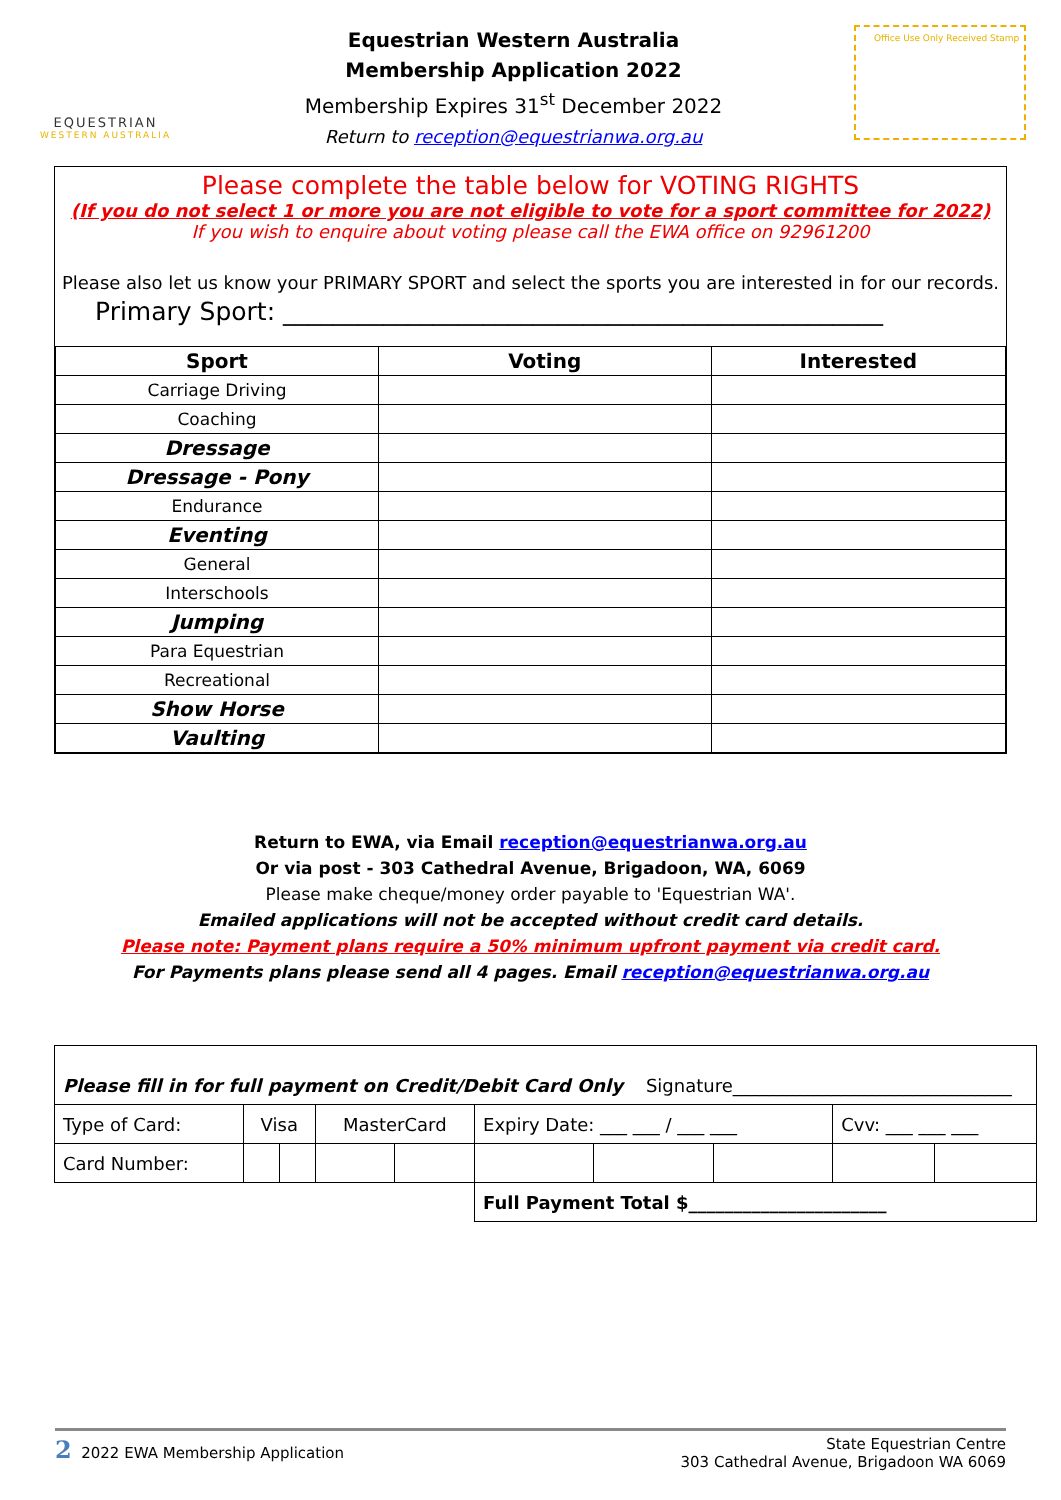EQUESTRIAN
WESTERN AUSTRALIA
Equestrian Western Australia
Membership Application 2022
Membership Expires 31<sup>st</sup> December 2022
Return to reception@equestrianwa.org.au
Office Use Only Received Stamp
Please complete the table below for VOTING RIGHTS
(If you do not select 1 or more you are not eligible to vote for a sport committee for 2022)
If you wish to enquire about voting please call the EWA office on 92961200
Please also let us know your PRIMARY SPORT and select the sports you are interested in for our records.
Primary Sport: ________________________________________________
| Sport | Voting | Interested |
| --- | --- | --- |
| Carriage Driving | | |
| Coaching | | |
| Dressage | | |
| Dressage - Pony | | |
| Endurance | | |
| Eventing | | |
| General | | |
| Interschools | | |
| Jumping | | |
| Para Equestrian | | |
| Recreational | | |
| Show Horse | | |
| Vaulting | | |
Return to EWA, via Email reception@equestrianwa.org.au
Or via post - 303 Cathedral Avenue, Brigadoon, WA, 6069
Please make cheque/money order payable to 'Equestrian WA'.
Emailed applications will not be accepted without credit card details.
Please note: Payment plans require a 50% minimum upfront payment via credit card.
For Payments plans please send all 4 pages. Email reception@equestrianwa.org.au
| Please fill in for full payment on Credit/Debit Card Only Signature_______________________________ | | | | | | | | | |
| Type of Card: | Visa | | MasterCard | | Expiry Date: ___ ___ / ___ ___ | | | Cvv: ___ ___ ___ | |
| Card Number: | | | | | | | | | |
| | | | | | Full Payment Total $______________________ | | | | |
2 2022 EWA Membership Application
State Equestrian Centre
303 Cathedral Avenue, Brigadoon WA 6069